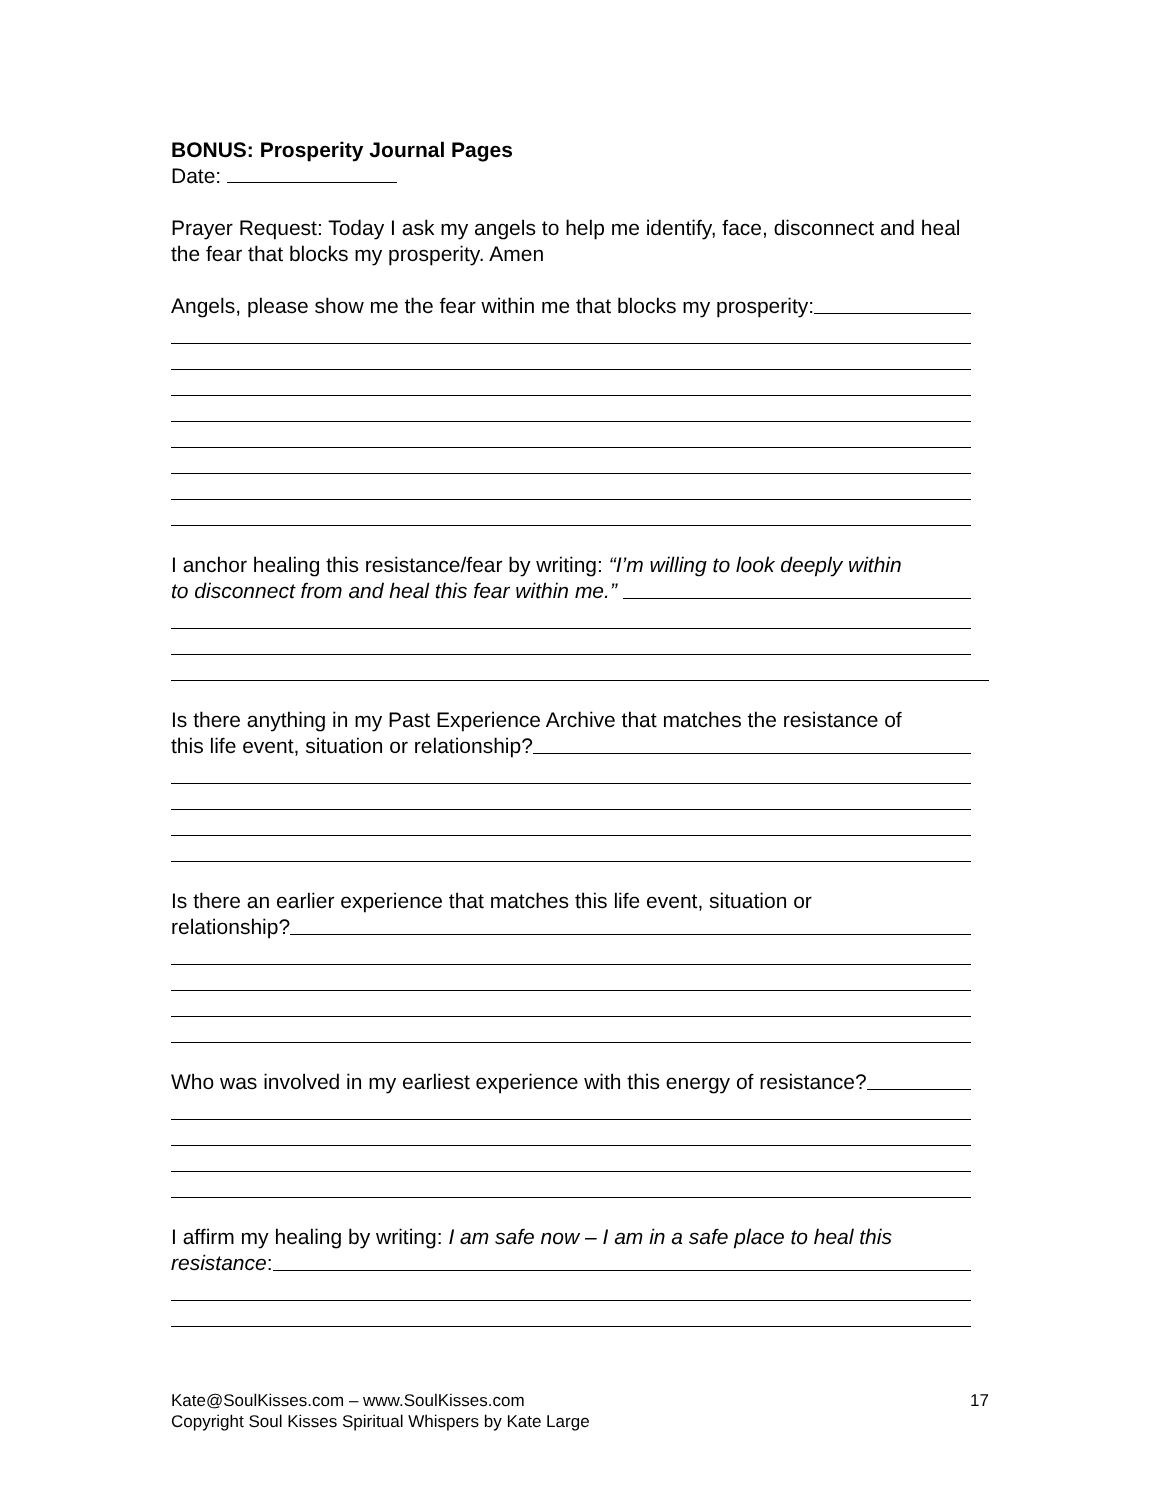BONUS: Prosperity Journal Pages
Date:
Prayer Request: Today I ask my angels to help me identify, face, disconnect and heal the fear that blocks my prosperity. Amen
Angels, please show me the fear within me that blocks my prosperity:
I anchor healing this resistance/fear by writing: “I’m willing to look deeply within
to disconnect from and heal this fear within me.”
Is there anything in my Past Experience Archive that matches the resistance of
this life event, situation or relationship?
Is there an earlier experience that matches this life event, situation or
relationship?
Who was involved in my earliest experience with this energy of resistance?
I affirm my healing by writing: I am safe now – I am in a safe place to heal this
resistance:
Kate@SoulKisses.com – www.SoulKisses.com 17
Copyright Soul Kisses Spiritual Whispers by Kate Large